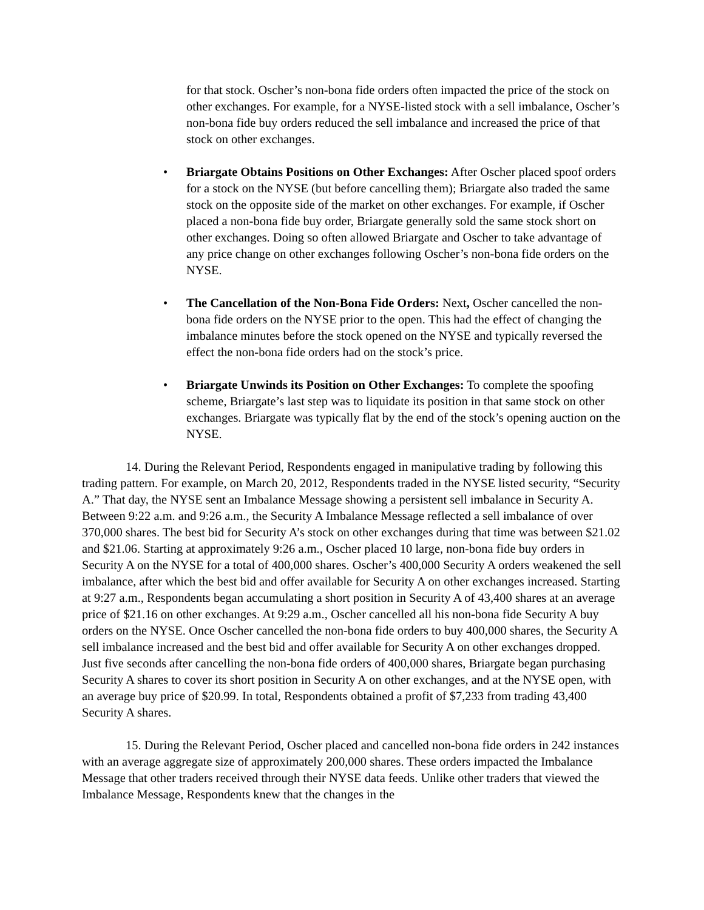for that stock. Oscher’s non-bona fide orders often impacted the price of the stock on other exchanges. For example, for a NYSE-listed stock with a sell imbalance, Oscher’s non-bona fide buy orders reduced the sell imbalance and increased the price of that stock on other exchanges.
• Briargate Obtains Positions on Other Exchanges: After Oscher placed spoof orders for a stock on the NYSE (but before cancelling them); Briargate also traded the same stock on the opposite side of the market on other exchanges. For example, if Oscher placed a non-bona fide buy order, Briargate generally sold the same stock short on other exchanges. Doing so often allowed Briargate and Oscher to take advantage of any price change on other exchanges following Oscher’s non-bona fide orders on the NYSE.
• The Cancellation of the Non-Bona Fide Orders: Next, Oscher cancelled the non-bona fide orders on the NYSE prior to the open. This had the effect of changing the imbalance minutes before the stock opened on the NYSE and typically reversed the effect the non-bona fide orders had on the stock’s price.
• Briargate Unwinds its Position on Other Exchanges: To complete the spoofing scheme, Briargate’s last step was to liquidate its position in that same stock on other exchanges. Briargate was typically flat by the end of the stock’s opening auction on the NYSE.
14. During the Relevant Period, Respondents engaged in manipulative trading by following this trading pattern. For example, on March 20, 2012, Respondents traded in the NYSE listed security, “Security A.” That day, the NYSE sent an Imbalance Message showing a persistent sell imbalance in Security A. Between 9:22 a.m. and 9:26 a.m., the Security A Imbalance Message reflected a sell imbalance of over 370,000 shares. The best bid for Security A’s stock on other exchanges during that time was between $21.02 and $21.06. Starting at approximately 9:26 a.m., Oscher placed 10 large, non-bona fide buy orders in Security A on the NYSE for a total of 400,000 shares. Oscher’s 400,000 Security A orders weakened the sell imbalance, after which the best bid and offer available for Security A on other exchanges increased. Starting at 9:27 a.m., Respondents began accumulating a short position in Security A of 43,400 shares at an average price of $21.16 on other exchanges. At 9:29 a.m., Oscher cancelled all his non-bona fide Security A buy orders on the NYSE. Once Oscher cancelled the non-bona fide orders to buy 400,000 shares, the Security A sell imbalance increased and the best bid and offer available for Security A on other exchanges dropped. Just five seconds after cancelling the non-bona fide orders of 400,000 shares, Briargate began purchasing Security A shares to cover its short position in Security A on other exchanges, and at the NYSE open, with an average buy price of $20.99. In total, Respondents obtained a profit of $7,233 from trading 43,400 Security A shares.
15. During the Relevant Period, Oscher placed and cancelled non-bona fide orders in 242 instances with an average aggregate size of approximately 200,000 shares. These orders impacted the Imbalance Message that other traders received through their NYSE data feeds. Unlike other traders that viewed the Imbalance Message, Respondents knew that the changes in the